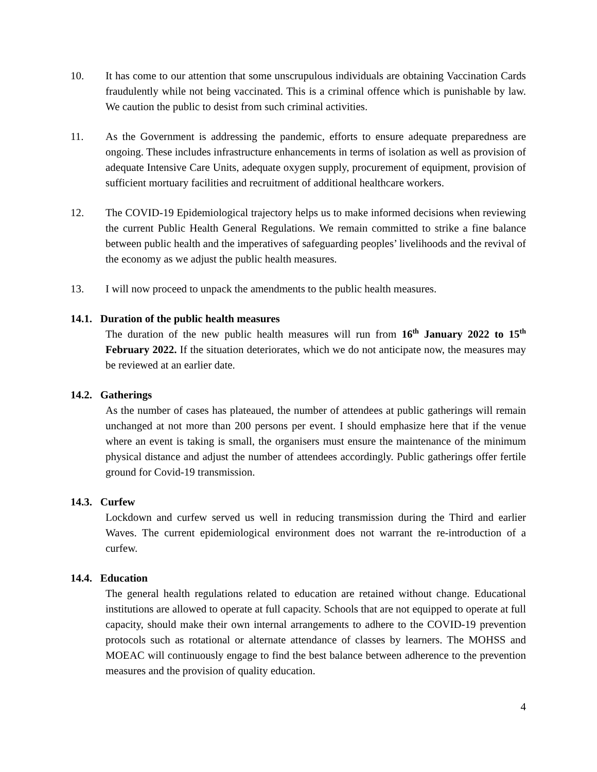10. It has come to our attention that some unscrupulous individuals are obtaining Vaccination Cards fraudulently while not being vaccinated. This is a criminal offence which is punishable by law. We caution the public to desist from such criminal activities.
11. As the Government is addressing the pandemic, efforts to ensure adequate preparedness are ongoing. These includes infrastructure enhancements in terms of isolation as well as provision of adequate Intensive Care Units, adequate oxygen supply, procurement of equipment, provision of sufficient mortuary facilities and recruitment of additional healthcare workers.
12. The COVID-19 Epidemiological trajectory helps us to make informed decisions when reviewing the current Public Health General Regulations. We remain committed to strike a fine balance between public health and the imperatives of safeguarding peoples’ livelihoods and the revival of the economy as we adjust the public health measures.
13. I will now proceed to unpack the amendments to the public health measures.
14.1. Duration of the public health measures
The duration of the new public health measures will run from 16<sup>th</sup> January 2022 to 15<sup>th</sup> February 2022. If the situation deteriorates, which we do not anticipate now, the measures may be reviewed at an earlier date.
14.2. Gatherings
As the number of cases has plateaued, the number of attendees at public gatherings will remain unchanged at not more than 200 persons per event. I should emphasize here that if the venue where an event is taking is small, the organisers must ensure the maintenance of the minimum physical distance and adjust the number of attendees accordingly. Public gatherings offer fertile ground for Covid-19 transmission.
14.3. Curfew
Lockdown and curfew served us well in reducing transmission during the Third and earlier Waves. The current epidemiological environment does not warrant the re-introduction of a curfew.
14.4. Education
The general health regulations related to education are retained without change. Educational institutions are allowed to operate at full capacity. Schools that are not equipped to operate at full capacity, should make their own internal arrangements to adhere to the COVID-19 prevention protocols such as rotational or alternate attendance of classes by learners. The MOHSS and MOEAC will continuously engage to find the best balance between adherence to the prevention measures and the provision of quality education.
4